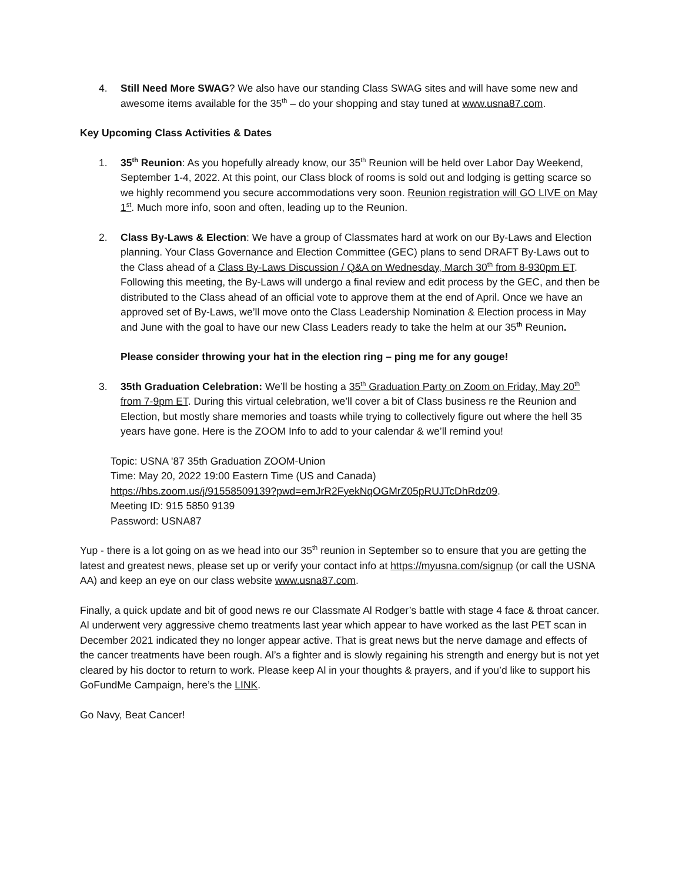4. Still Need More SWAG? We also have our standing Class SWAG sites and will have some new and awesome items available for the 35<sup>th</sup> – do your shopping and stay tuned at www.usna87.com.
Key Upcoming Class Activities & Dates
1. 35<sup>th</sup> Reunion: As you hopefully already know, our 35<sup>th</sup> Reunion will be held over Labor Day Weekend, September 1-4, 2022. At this point, our Class block of rooms is sold out and lodging is getting scarce so we highly recommend you secure accommodations very soon. Reunion registration will GO LIVE on May 1<sup>st</sup>. Much more info, soon and often, leading up to the Reunion.
2. Class By-Laws & Election: We have a group of Classmates hard at work on our By-Laws and Election planning. Your Class Governance and Election Committee (GEC) plans to send DRAFT By-Laws out to the Class ahead of a Class By-Laws Discussion / Q&A on Wednesday, March 30<sup>th</sup> from 8-930pm ET. Following this meeting, the By-Laws will undergo a final review and edit process by the GEC, and then be distributed to the Class ahead of an official vote to approve them at the end of April. Once we have an approved set of By-Laws, we’ll move onto the Class Leadership Nomination & Election process in May and June with the goal to have our new Class Leaders ready to take the helm at our 35<sup>th</sup> Reunion.
Please consider throwing your hat in the election ring – ping me for any gouge!
3. 35th Graduation Celebration: We’ll be hosting a 35<sup>th</sup> Graduation Party on Zoom on Friday, May 20<sup>th</sup> from 7-9pm ET. During this virtual celebration, we’ll cover a bit of Class business re the Reunion and Election, but mostly share memories and toasts while trying to collectively figure out where the hell 35 years have gone. Here is the ZOOM Info to add to your calendar & we’ll remind you!
Topic: USNA '87 35th Graduation ZOOM-Union
Time: May 20, 2022 19:00 Eastern Time (US and Canada)
https://hbs.zoom.us/j/91558509139?pwd=emJrR2FyekNqOGMrZ05pRUJTcDhRdz09.
Meeting ID: 915 5850 9139
Password: USNA87
Yup - there is a lot going on as we head into our 35<sup>th</sup> reunion in September so to ensure that you are getting the latest and greatest news, please set up or verify your contact info at https://myusna.com/signup (or call the USNA AA) and keep an eye on our class website www.usna87.com.
Finally, a quick update and bit of good news re our Classmate Al Rodger’s battle with stage 4 face & throat cancer. Al underwent very aggressive chemo treatments last year which appear to have worked as the last PET scan in December 2021 indicated they no longer appear active. That is great news but the nerve damage and effects of the cancer treatments have been rough. Al’s a fighter and is slowly regaining his strength and energy but is not yet cleared by his doctor to return to work. Please keep Al in your thoughts & prayers, and if you’d like to support his GoFundMe Campaign, here’s the LINK.
Go Navy, Beat Cancer!